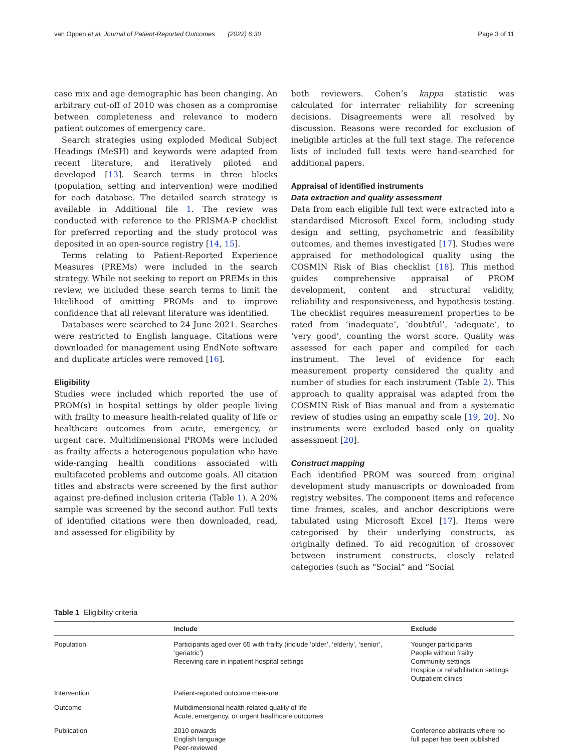van Oppen et al. Journal of Patient-Reported Outcomes (2022) 6:30 Page 3 of 11
case mix and age demographic has been changing. An arbitrary cut-off of 2010 was chosen as a compromise between completeness and relevance to modern patient outcomes of emergency care.
Search strategies using exploded Medical Subject Headings (MeSH) and keywords were adapted from recent literature, and iteratively piloted and developed [13]. Search terms in three blocks (population, setting and intervention) were modified for each database. The detailed search strategy is available in Additional file 1. The review was conducted with reference to the PRISMA-P checklist for preferred reporting and the study protocol was deposited in an open-source registry [14, 15].
Terms relating to Patient-Reported Experience Measures (PREMs) were included in the search strategy. While not seeking to report on PREMs in this review, we included these search terms to limit the likelihood of omitting PROMs and to improve confidence that all relevant literature was identified.
Databases were searched to 24 June 2021. Searches were restricted to English language. Citations were downloaded for management using EndNote software and duplicate articles were removed [16].
Eligibility
Studies were included which reported the use of PROM(s) in hospital settings by older people living with frailty to measure health-related quality of life or healthcare outcomes from acute, emergency, or urgent care. Multidimensional PROMs were included as frailty affects a heterogenous population who have wide-ranging health conditions associated with multifaceted problems and outcome goals. All citation titles and abstracts were screened by the first author against pre-defined inclusion criteria (Table 1). A 20% sample was screened by the second author. Full texts of identified citations were then downloaded, read, and assessed for eligibility by
both reviewers. Cohen’s kappa statistic was calculated for interrater reliability for screening decisions. Disagreements were all resolved by discussion. Reasons were recorded for exclusion of ineligible articles at the full text stage. The reference lists of included full texts were hand-searched for additional papers.
Appraisal of identified instruments
Data extraction and quality assessment
Data from each eligible full text were extracted into a standardised Microsoft Excel form, including study design and setting, psychometric and feasibility outcomes, and themes investigated [17]. Studies were appraised for methodological quality using the COSMIN Risk of Bias checklist [18]. This method guides comprehensive appraisal of PROM development, content and structural validity, reliability and responsiveness, and hypothesis testing. The checklist requires measurement properties to be rated from ‘inadequate’, ‘doubtful’, ‘adequate’, to ‘very good’, counting the worst score. Quality was assessed for each paper and compiled for each instrument. The level of evidence for each measurement property considered the quality and number of studies for each instrument (Table 2). This approach to quality appraisal was adapted from the COSMIN Risk of Bias manual and from a systematic review of studies using an empathy scale [19, 20]. No instruments were excluded based only on quality assessment [20].
Construct mapping
Each identified PROM was sourced from original development study manuscripts or downloaded from registry websites. The component items and reference time frames, scales, and anchor descriptions were tabulated using Microsoft Excel [17]. Items were categorised by their underlying constructs, as originally defined. To aid recognition of crossover between instrument constructs, closely related categories (such as “Social” and “Social
Table 1 Eligibility criteria
| | Include | Exclude |
| --- | --- | --- |
| Population | Participants aged over 65 with frailty (include ‘older’, ‘elderly’, ‘senior’, ‘geriatric’) Receiving care in inpatient hospital settings | Younger participants People without frailty Community settings Hospice or rehabilitation settings Outpatient clinics |
| Intervention | Patient-reported outcome measure | |
| Outcome | Multidimensional health-related quality of life Acute, emergency, or urgent healthcare outcomes | |
| Publication | 2010 onwards English language Peer-reviewed | Conference abstracts where no full paper has been published |